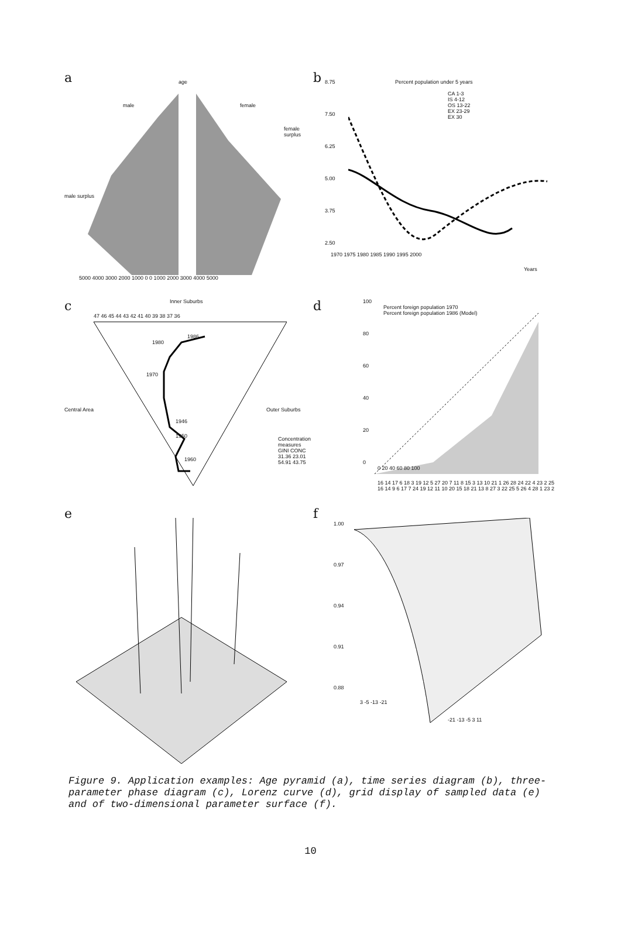a age
male female
female surplus
male surplus
5000 4000 3000 2000 1000 0 0 1000 2000 3000 4000 5000
b Percent population under 5 years
CA 1-3
IS 4-12
OS 13-22
EX 23-29
EX 30
8.75
7.50
6.25
5.00
3.75
2.50
1970 1975 1980 1985 1990 1995 2000
Years
c Inner Suburbs
Central Area Outer Suburbs
47 46 45 44 43 42 41 40 39 38 37 36
1986
1980
1970
1946
1950
1960
Concentration measures
GINI CONC
31.36 23.01
54.91 43.75
d Percent foreign population 1970
Percent foreign population 1986 (Model)
100
80
60
40
20
0
0 20 40 60 80 100
16 14 17 6 18 3 19 12 5 27 20 7 11 8 15 3 13 10 21 1 26 28 24 22 4 23 2 25
16 14 9 6 17 7 24 19 12 11 10 20 15 18 21 13 8 27 3 22 25 5 26 4 28 1 23 2
e
f
1.00
0.97
0.94
0.91
0.88
3 -5 -13 -21
-21 -13 -5 3 11
Figure 9. Application examples: Age pyramid (a), time series diagram (b), three-parameter phase diagram (c), Lorenz curve (d), grid display of sampled data (e) and of two-dimensional parameter surface (f).
10